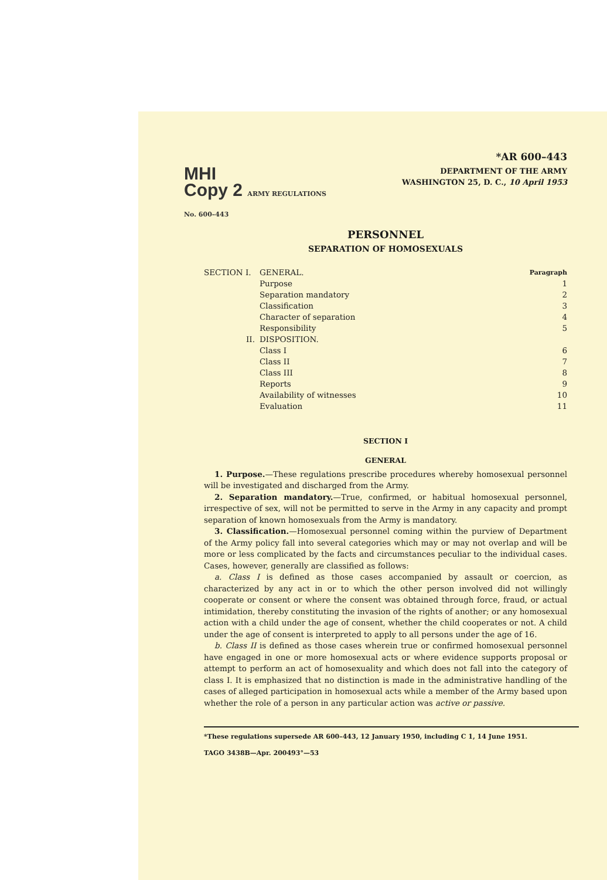*AR 600–443
MHI
Copy 2 ARMY REGULATIONS
No. 600–443
DEPARTMENT OF THE ARMY
WASHINGTON 25, D. C., 10 April 1953
PERSONNEL
SEPARATION OF HOMOSEXUALS
| SECTION I. | GENERAL. | Paragraph |
| | Purpose | 1 |
| | Separation mandatory | 2 |
| | Classification | 3 |
| | Character of separation | 4 |
| | Responsibility | 5 |
| II. | DISPOSITION. | |
| | Class I | 6 |
| | Class II | 7 |
| | Class III | 8 |
| | Reports | 9 |
| | Availability of witnesses | 10 |
| | Evaluation | 11 |
SECTION I
GENERAL
1. Purpose.—These regulations prescribe procedures whereby homosexual personnel will be investigated and discharged from the Army.
2. Separation mandatory.—True, confirmed, or habitual homosexual personnel, irrespective of sex, will not be permitted to serve in the Army in any capacity and prompt separation of known homosexuals from the Army is mandatory.
3. Classification.—Homosexual personnel coming within the purview of Department of the Army policy fall into several categories which may or may not overlap and will be more or less complicated by the facts and circumstances peculiar to the individual cases. Cases, however, generally are classified as follows:
a. Class I is defined as those cases accompanied by assault or coercion, as characterized by any act in or to which the other person involved did not willingly cooperate or consent or where the consent was obtained through force, fraud, or actual intimidation, thereby constituting the invasion of the rights of another; or any homosexual action with a child under the age of consent, whether the child cooperates or not. A child under the age of consent is interpreted to apply to all persons under the age of 16.
b. Class II is defined as those cases wherein true or confirmed homosexual personnel have engaged in one or more homosexual acts or where evidence supports proposal or attempt to perform an act of homosexuality and which does not fall into the category of class I. It is emphasized that no distinction is made in the administrative handling of the cases of alleged participation in homosexual acts while a member of the Army based upon whether the role of a person in any particular action was active or passive.
*These regulations supersede AR 600–443, 12 January 1950, including C 1, 14 June 1951.
TAGO 3438B—Apr. 200493°—53